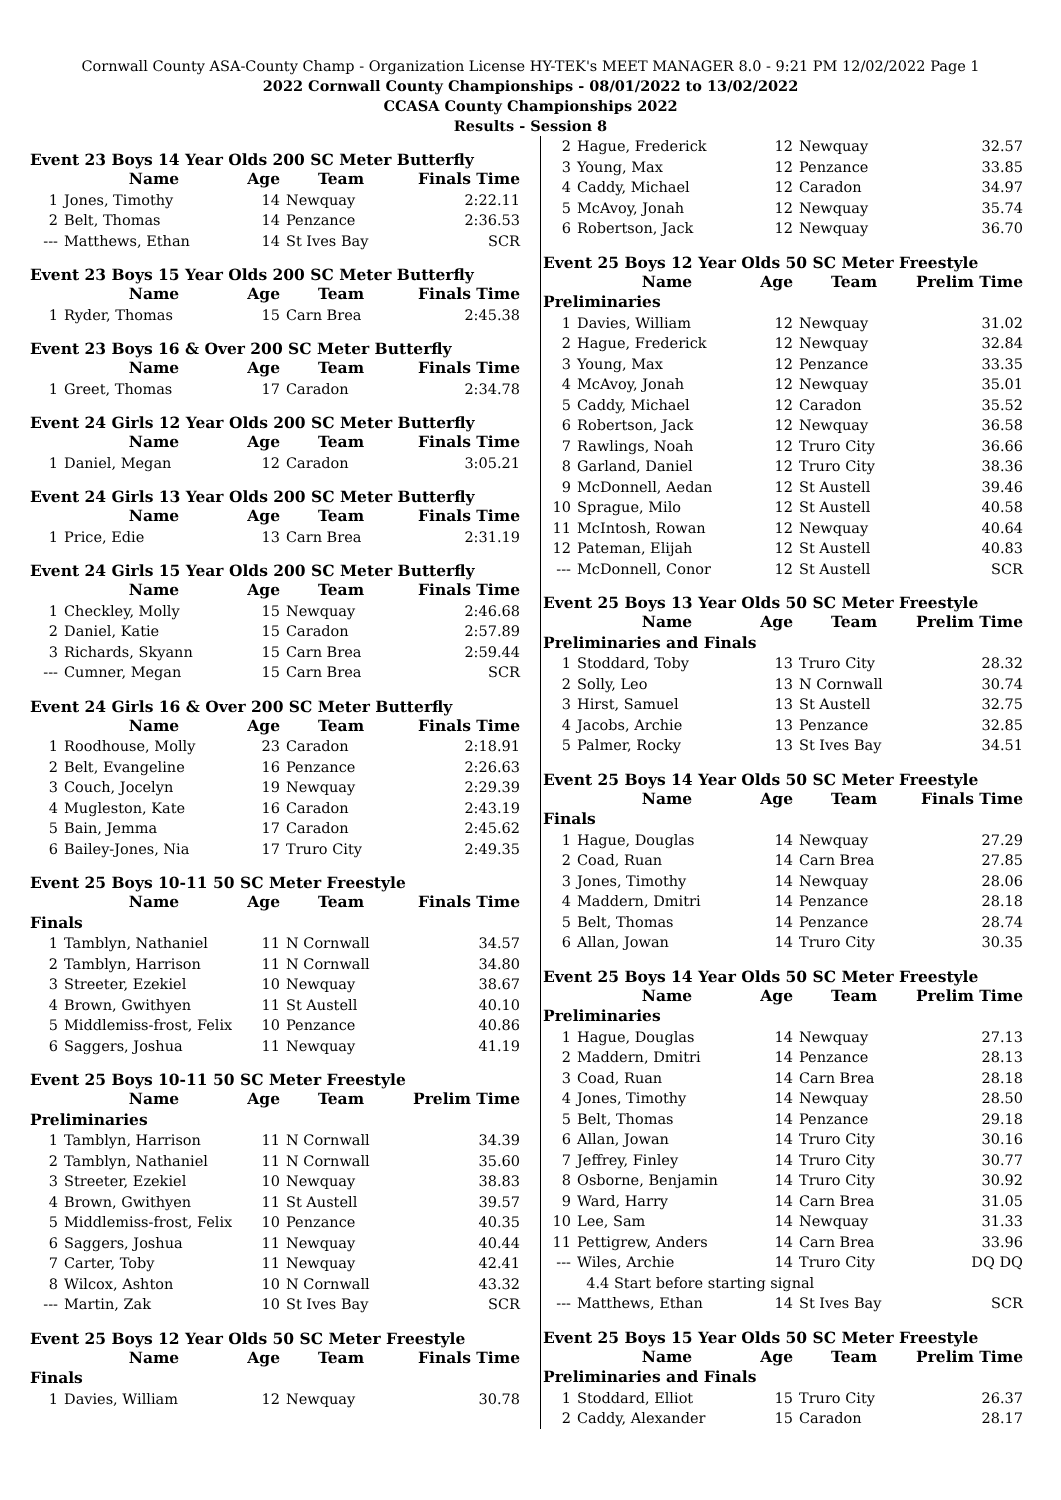Cornwall County ASA-County Champ - Organization License HY-TEK's MEET MANAGER 8.0 - 9:21 PM 12/02/2022 Page 1
2022 Cornwall County Championships - 08/01/2022 to 13/02/2022
CCASA County Championships 2022
Results - Session 8
Event 23 Boys 14 Year Olds 200 SC Meter Butterfly
| | Name | Age | Team | Finals Time |
| --- | --- | --- | --- | --- |
| 1 | Jones, Timothy | 14 | Newquay | 2:22.11 |
| 2 | Belt, Thomas | 14 | Penzance | 2:36.53 |
| --- | Matthews, Ethan | 14 | St Ives Bay | SCR |
Event 23 Boys 15 Year Olds 200 SC Meter Butterfly
| | Name | Age | Team | Finals Time |
| --- | --- | --- | --- | --- |
| 1 | Ryder, Thomas | 15 | Carn Brea | 2:45.38 |
Event 23 Boys 16 & Over 200 SC Meter Butterfly
| | Name | Age | Team | Finals Time |
| --- | --- | --- | --- | --- |
| 1 | Greet, Thomas | 17 | Caradon | 2:34.78 |
Event 24 Girls 12 Year Olds 200 SC Meter Butterfly
| | Name | Age | Team | Finals Time |
| --- | --- | --- | --- | --- |
| 1 | Daniel, Megan | 12 | Caradon | 3:05.21 |
Event 24 Girls 13 Year Olds 200 SC Meter Butterfly
| | Name | Age | Team | Finals Time |
| --- | --- | --- | --- | --- |
| 1 | Price, Edie | 13 | Carn Brea | 2:31.19 |
Event 24 Girls 15 Year Olds 200 SC Meter Butterfly
| | Name | Age | Team | Finals Time |
| --- | --- | --- | --- | --- |
| 1 | Checkley, Molly | 15 | Newquay | 2:46.68 |
| 2 | Daniel, Katie | 15 | Caradon | 2:57.89 |
| 3 | Richards, Skyann | 15 | Carn Brea | 2:59.44 |
| --- | Cumner, Megan | 15 | Carn Brea | SCR |
Event 24 Girls 16 & Over 200 SC Meter Butterfly
| | Name | Age | Team | Finals Time |
| --- | --- | --- | --- | --- |
| 1 | Roodhouse, Molly | 23 | Caradon | 2:18.91 |
| 2 | Belt, Evangeline | 16 | Penzance | 2:26.63 |
| 3 | Couch, Jocelyn | 19 | Newquay | 2:29.39 |
| 4 | Mugleston, Kate | 16 | Caradon | 2:43.19 |
| 5 | Bain, Jemma | 17 | Caradon | 2:45.62 |
| 6 | Bailey-Jones, Nia | 17 | Truro City | 2:49.35 |
Event 25 Boys 10-11 50 SC Meter Freestyle
| | Name | Age | Team | Finals Time |
| --- | --- | --- | --- | --- |
| Finals | | | | |
| 1 | Tamblyn, Nathaniel | 11 | N Cornwall | 34.57 |
| 2 | Tamblyn, Harrison | 11 | N Cornwall | 34.80 |
| 3 | Streeter, Ezekiel | 10 | Newquay | 38.67 |
| 4 | Brown, Gwithyen | 11 | St Austell | 40.10 |
| 5 | Middlemiss-frost, Felix | 10 | Penzance | 40.86 |
| 6 | Saggers, Joshua | 11 | Newquay | 41.19 |
Event 25 Boys 10-11 50 SC Meter Freestyle
| | Name | Age | Team | Prelim Time |
| --- | --- | --- | --- | --- |
| Preliminaries | | | | |
| 1 | Tamblyn, Harrison | 11 | N Cornwall | 34.39 |
| 2 | Tamblyn, Nathaniel | 11 | N Cornwall | 35.60 |
| 3 | Streeter, Ezekiel | 10 | Newquay | 38.83 |
| 4 | Brown, Gwithyen | 11 | St Austell | 39.57 |
| 5 | Middlemiss-frost, Felix | 10 | Penzance | 40.35 |
| 6 | Saggers, Joshua | 11 | Newquay | 40.44 |
| 7 | Carter, Toby | 11 | Newquay | 42.41 |
| 8 | Wilcox, Ashton | 10 | N Cornwall | 43.32 |
| --- | Martin, Zak | 10 | St Ives Bay | SCR |
Event 25 Boys 12 Year Olds 50 SC Meter Freestyle
| | Name | Age | Team | Finals Time |
| --- | --- | --- | --- | --- |
| Finals | | | | |
| 1 | Davies, William | 12 | Newquay | 30.78 |
| 2 | Hague, Frederick | 12 | Newquay | 32.57 |
| 3 | Young, Max | 12 | Penzance | 33.85 |
| 4 | Caddy, Michael | 12 | Caradon | 34.97 |
| 5 | McAvoy, Jonah | 12 | Newquay | 35.74 |
| 6 | Robertson, Jack | 12 | Newquay | 36.70 |
Event 25 Boys 12 Year Olds 50 SC Meter Freestyle
| | Name | Age | Team | Prelim Time |
| --- | --- | --- | --- | --- |
| Preliminaries | | | | |
| 1 | Davies, William | 12 | Newquay | 31.02 |
| 2 | Hague, Frederick | 12 | Newquay | 32.84 |
| 3 | Young, Max | 12 | Penzance | 33.35 |
| 4 | McAvoy, Jonah | 12 | Newquay | 35.01 |
| 5 | Caddy, Michael | 12 | Caradon | 35.52 |
| 6 | Robertson, Jack | 12 | Newquay | 36.58 |
| 7 | Rawlings, Noah | 12 | Truro City | 36.66 |
| 8 | Garland, Daniel | 12 | Truro City | 38.36 |
| 9 | McDonnell, Aedan | 12 | St Austell | 39.46 |
| 10 | Sprague, Milo | 12 | St Austell | 40.58 |
| 11 | McIntosh, Rowan | 12 | Newquay | 40.64 |
| 12 | Pateman, Elijah | 12 | St Austell | 40.83 |
| --- | McDonnell, Conor | 12 | St Austell | SCR |
Event 25 Boys 13 Year Olds 50 SC Meter Freestyle
| | Name | Age | Team | Prelim Time |
| --- | --- | --- | --- | --- |
| Preliminaries and Finals | | | | |
| 1 | Stoddard, Toby | 13 | Truro City | 28.32 |
| 2 | Solly, Leo | 13 | N Cornwall | 30.74 |
| 3 | Hirst, Samuel | 13 | St Austell | 32.75 |
| 4 | Jacobs, Archie | 13 | Penzance | 32.85 |
| 5 | Palmer, Rocky | 13 | St Ives Bay | 34.51 |
Event 25 Boys 14 Year Olds 50 SC Meter Freestyle
| | Name | Age | Team | Finals Time |
| --- | --- | --- | --- | --- |
| Finals | | | | |
| 1 | Hague, Douglas | 14 | Newquay | 27.29 |
| 2 | Coad, Ruan | 14 | Carn Brea | 27.85 |
| 3 | Jones, Timothy | 14 | Newquay | 28.06 |
| 4 | Maddern, Dmitri | 14 | Penzance | 28.18 |
| 5 | Belt, Thomas | 14 | Penzance | 28.74 |
| 6 | Allan, Jowan | 14 | Truro City | 30.35 |
Event 25 Boys 14 Year Olds 50 SC Meter Freestyle
| | Name | Age | Team | Prelim Time |
| --- | --- | --- | --- | --- |
| Preliminaries | | | | |
| 1 | Hague, Douglas | 14 | Newquay | 27.13 |
| 2 | Maddern, Dmitri | 14 | Penzance | 28.13 |
| 3 | Coad, Ruan | 14 | Carn Brea | 28.18 |
| 4 | Jones, Timothy | 14 | Newquay | 28.50 |
| 5 | Belt, Thomas | 14 | Penzance | 29.18 |
| 6 | Allan, Jowan | 14 | Truro City | 30.16 |
| 7 | Jeffrey, Finley | 14 | Truro City | 30.77 |
| 8 | Osborne, Benjamin | 14 | Truro City | 30.92 |
| 9 | Ward, Harry | 14 | Carn Brea | 31.05 |
| 10 | Lee, Sam | 14 | Newquay | 31.33 |
| 11 | Pettigrew, Anders | 14 | Carn Brea | 33.96 |
| --- | Wiles, Archie | 14 | Truro City | DQ DQ |
| | 4.4 Start before starting signal | | | |
| --- | Matthews, Ethan | 14 | St Ives Bay | SCR |
Event 25 Boys 15 Year Olds 50 SC Meter Freestyle
| | Name | Age | Team | Prelim Time |
| --- | --- | --- | --- | --- |
| Preliminaries and Finals | | | | |
| 1 | Stoddard, Elliot | 15 | Truro City | 26.37 |
| 2 | Caddy, Alexander | 15 | Caradon | 28.17 |